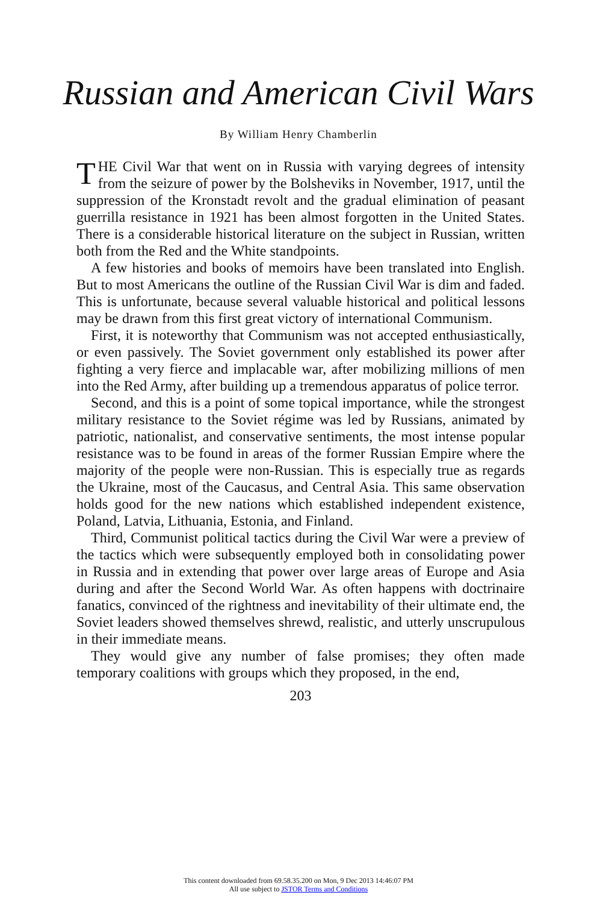Russian and American Civil Wars
By William Henry Chamberlin
THE Civil War that went on in Russia with varying degrees of intensity from the seizure of power by the Bolsheviks in November, 1917, until the suppression of the Kronstadt revolt and the gradual elimination of peasant guerrilla resistance in 1921 has been almost forgotten in the United States. There is a considerable historical literature on the subject in Russian, written both from the Red and the White standpoints.
A few histories and books of memoirs have been translated into English. But to most Americans the outline of the Russian Civil War is dim and faded. This is unfortunate, because several valuable historical and political lessons may be drawn from this first great victory of international Communism.
First, it is noteworthy that Communism was not accepted enthusiastically, or even passively. The Soviet government only established its power after fighting a very fierce and implacable war, after mobilizing millions of men into the Red Army, after building up a tremendous apparatus of police terror.
Second, and this is a point of some topical importance, while the strongest military resistance to the Soviet régime was led by Russians, animated by patriotic, nationalist, and conservative sentiments, the most intense popular resistance was to be found in areas of the former Russian Empire where the majority of the people were non-Russian. This is especially true as regards the Ukraine, most of the Caucasus, and Central Asia. This same observation holds good for the new nations which established independent existence, Poland, Latvia, Lithuania, Estonia, and Finland.
Third, Communist political tactics during the Civil War were a preview of the tactics which were subsequently employed both in consolidating power in Russia and in extending that power over large areas of Europe and Asia during and after the Second World War. As often happens with doctrinaire fanatics, convinced of the rightness and inevitability of their ultimate end, the Soviet leaders showed themselves shrewd, realistic, and utterly unscrupulous in their immediate means.
They would give any number of false promises; they often made temporary coalitions with groups which they proposed, in the end,
203
This content downloaded from 69.58.35.200 on Mon, 9 Dec 2013 14:46:07 PM
All use subject to JSTOR Terms and Conditions